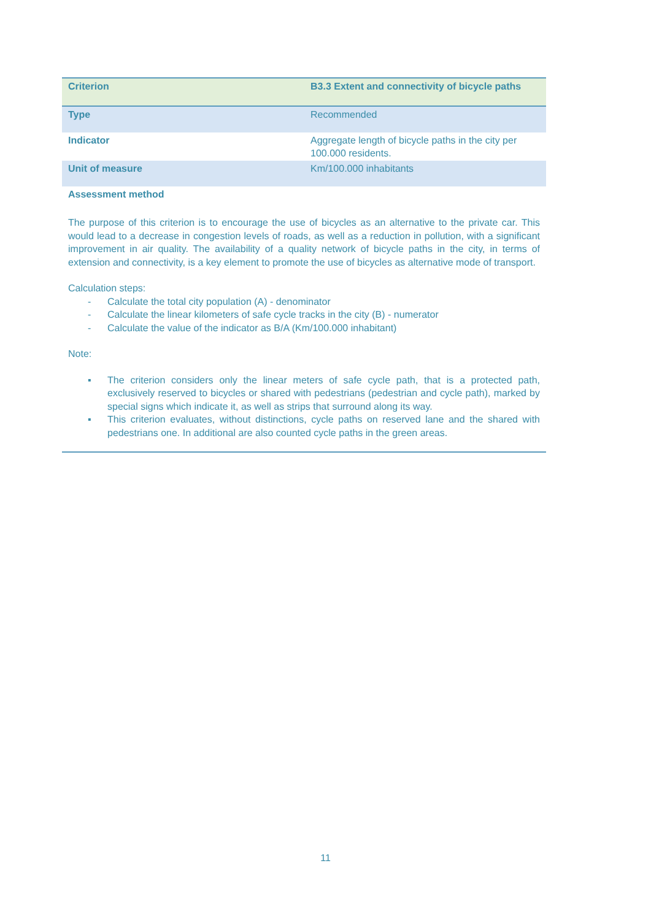| Criterion | B3.3 Extent and connectivity of bicycle paths |
| Type | Recommended |
| Indicator | Aggregate length of bicycle paths in the city per 100.000 residents. |
| Unit of measure | Km/100.000 inhabitants |
Assessment method
The purpose of this criterion is to encourage the use of bicycles as an alternative to the private car. This would lead to a decrease in congestion levels of roads, as well as a reduction in pollution, with a significant improvement in air quality. The availability of a quality network of bicycle paths in the city, in terms of extension and connectivity, is a key element to promote the use of bicycles as alternative mode of transport.
Calculation steps:
- Calculate the total city population (A) - denominator
- Calculate the linear kilometers of safe cycle tracks in the city (B) - numerator
- Calculate the value of the indicator as B/A (Km/100.000 inhabitant)
Note:
▪ The criterion considers only the linear meters of safe cycle path, that is a protected path, exclusively reserved to bicycles or shared with pedestrians (pedestrian and cycle path), marked by special signs which indicate it, as well as strips that surround along its way.
▪ This criterion evaluates, without distinctions, cycle paths on reserved lane and the shared with pedestrians one. In additional are also counted cycle paths in the green areas.
11